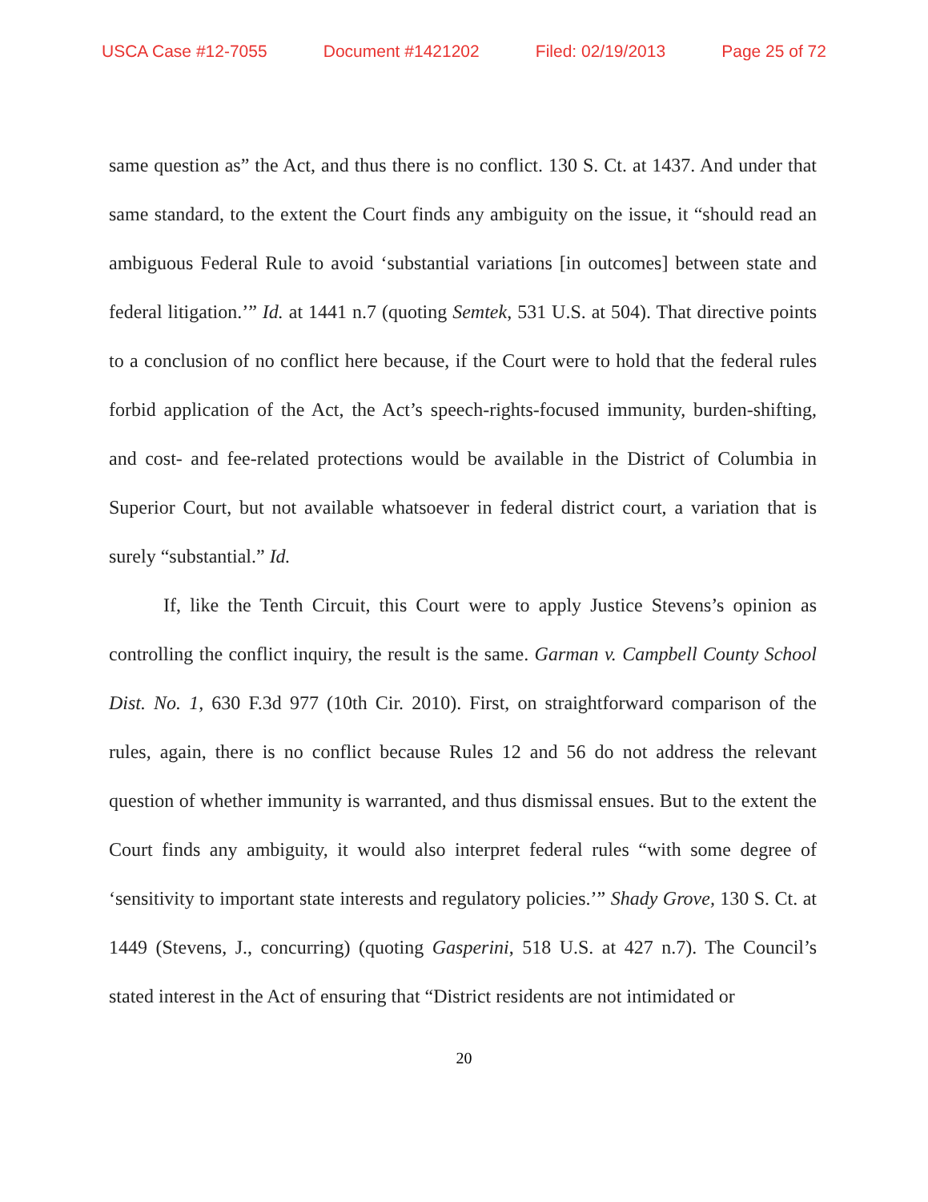USCA Case #12-7055 Document #1421202 Filed: 02/19/2013 Page 25 of 72
same question as” the Act, and thus there is no conflict. 130 S. Ct. at 1437. And under that same standard, to the extent the Court finds any ambiguity on the issue, it “should read an ambiguous Federal Rule to avoid ‘substantial variations [in outcomes] between state and federal litigation.’” Id. at 1441 n.7 (quoting Semtek, 531 U.S. at 504). That directive points to a conclusion of no conflict here because, if the Court were to hold that the federal rules forbid application of the Act, the Act’s speech-rights-focused immunity, burden-shifting, and cost- and fee-related protections would be available in the District of Columbia in Superior Court, but not available whatsoever in federal district court, a variation that is surely “substantial.” Id.
If, like the Tenth Circuit, this Court were to apply Justice Stevens’s opinion as controlling the conflict inquiry, the result is the same. Garman v. Campbell County School Dist. No. 1, 630 F.3d 977 (10th Cir. 2010). First, on straightforward comparison of the rules, again, there is no conflict because Rules 12 and 56 do not address the relevant question of whether immunity is warranted, and thus dismissal ensues. But to the extent the Court finds any ambiguity, it would also interpret federal rules “with some degree of ‘sensitivity to important state interests and regulatory policies.’” Shady Grove, 130 S. Ct. at 1449 (Stevens, J., concurring) (quoting Gasperini, 518 U.S. at 427 n.7). The Council’s stated interest in the Act of ensuring that “District residents are not intimidated or
20